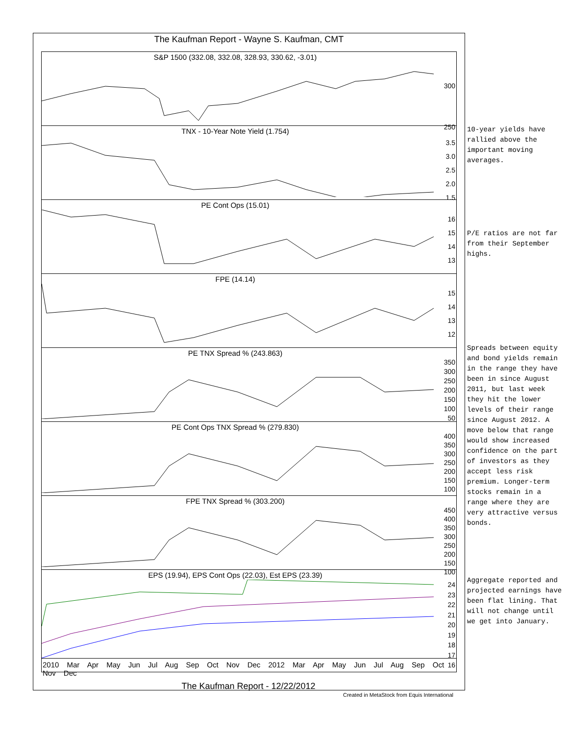The Kaufman Report - Wayne S. Kaufman, CMT
S&P 1500 (332.08, 332.08, 328.93, 330.62, -3.01)
300
250
TNX - 10-Year Note Yield (1.754)
3.5
3.0
2.5
2.0
1.5
PE Cont Ops (15.01)
16
15
14
13
FPE (14.14)
15
14
13
12
PE TNX Spread % (243.863)
350
300
250
200
150
100
50
PE Cont Ops TNX Spread % (279.830)
400
350
300
250
200
150
100
FPE TNX Spread % (303.200)
450
400
350
300
250
200
150
100
EPS (19.94), EPS Cont Ops (22.03), Est EPS (23.39)
24
23
22
21
20
19
18
17
16
2010 Mar Apr May Jun Jul Aug Sep Oct Nov Dec 2012 Mar Apr May Jun Jul Aug Sep Oct Nov Dec
The Kaufman Report - 12/22/2012
Created in MetaStock from Equis International
10-year yields have rallied above the important moving averages.
P/E ratios are not far from their September highs.
Spreads between equity and bond yields remain in the range they have been in since August 2011, but last week they hit the lower levels of their range since August 2012. A move below that range would show increased confidence on the part of investors as they accept less risk premium. Longer-term stocks remain in a range where they are very attractive versus bonds.
Aggregate reported and projected earnings have been flat lining. That will not change until we get into January.